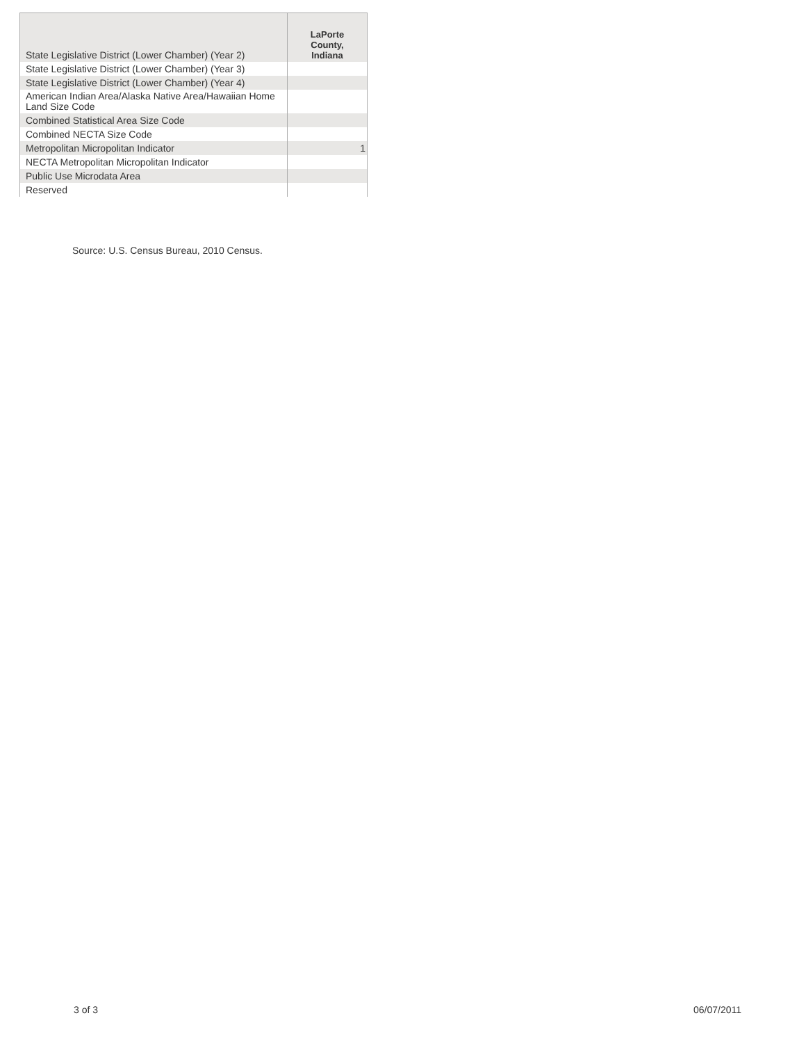| State Legislative District (Lower Chamber) (Year 2) | LaPorte County, Indiana |
| State Legislative District (Lower Chamber) (Year 3) | |
| State Legislative District (Lower Chamber) (Year 4) | |
| American Indian Area/Alaska Native Area/Hawaiian Home Land Size Code | |
| Combined Statistical Area Size Code | |
| Combined NECTA Size Code | |
| Metropolitan Micropolitan Indicator | 1 |
| NECTA Metropolitan Micropolitan Indicator | |
| Public Use Microdata Area | |
| Reserved | |
Source: U.S. Census Bureau, 2010 Census.
3 of 3 06/07/2011